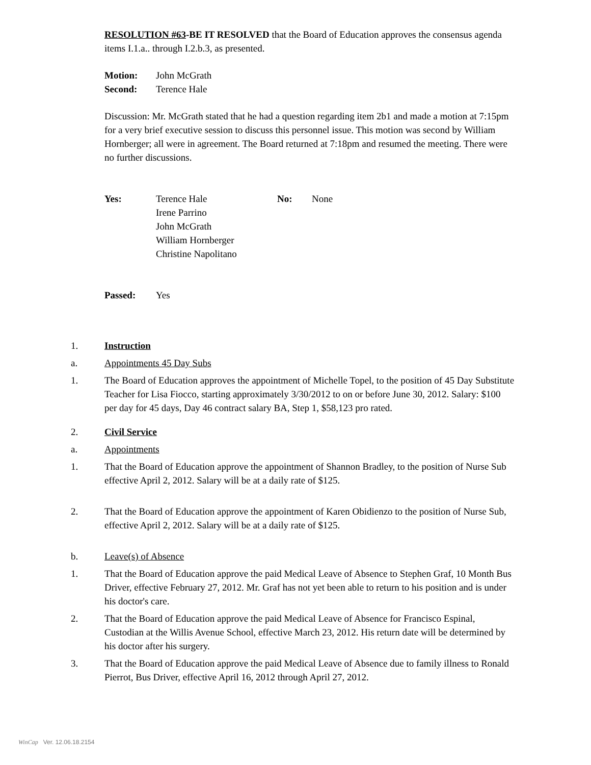RESOLUTION #63-BE IT RESOLVED that the Board of Education approves the consensus agenda items I.1.a.. through I.2.b.3, as presented.
Motion: John McGrath
Second: Terence Hale
Discussion: Mr. McGrath stated that he had a question regarding item 2b1 and made a motion at 7:15pm for a very brief executive session to discuss this personnel issue. This motion was second by William Hornberger; all were in agreement. The Board returned at 7:18pm and resumed the meeting. There were no further discussions.
Yes: Terence Hale
Irene Parrino
John McGrath
William Hornberger
Christine Napolitano
No: None
Passed: Yes
1. Instruction
a. Appointments 45 Day Subs
1. The Board of Education approves the appointment of Michelle Topel, to the position of 45 Day Substitute Teacher for Lisa Fiocco, starting approximately 3/30/2012 to on or before June 30, 2012. Salary: $100 per day for 45 days, Day 46 contract salary BA, Step 1, $58,123 pro rated.
2. Civil Service
a. Appointments
1. That the Board of Education approve the appointment of Shannon Bradley, to the position of Nurse Sub effective April 2, 2012. Salary will be at a daily rate of $125.
2. That the Board of Education approve the appointment of Karen Obidienzo to the position of Nurse Sub, effective April 2, 2012. Salary will be at a daily rate of $125.
b. Leave(s) of Absence
1. That the Board of Education approve the paid Medical Leave of Absence to Stephen Graf, 10 Month Bus Driver, effective February 27, 2012. Mr. Graf has not yet been able to return to his position and is under his doctor's care.
2. That the Board of Education approve the paid Medical Leave of Absence for Francisco Espinal, Custodian at the Willis Avenue School, effective March 23, 2012. His return date will be determined by his doctor after his surgery.
3. That the Board of Education approve the paid Medical Leave of Absence due to family illness to Ronald Pierrot, Bus Driver, effective April 16, 2012 through April 27, 2012.
WinCap Ver. 12.06.18.2154